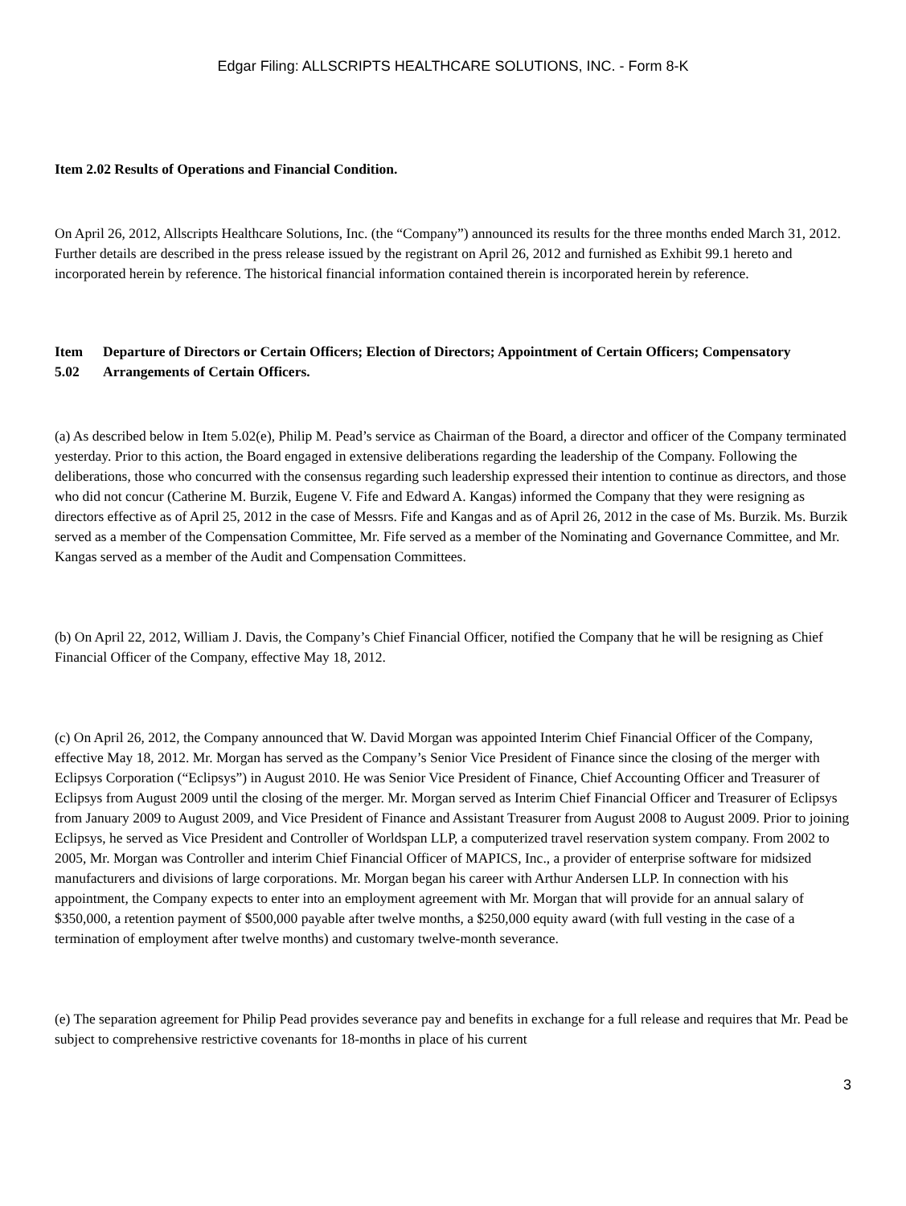Edgar Filing: ALLSCRIPTS HEALTHCARE SOLUTIONS, INC. - Form 8-K
Item 2.02 Results of Operations and Financial Condition.
On April 26, 2012, Allscripts Healthcare Solutions, Inc. (the “Company”) announced its results for the three months ended March 31, 2012. Further details are described in the press release issued by the registrant on April 26, 2012 and furnished as Exhibit 99.1 hereto and incorporated herein by reference. The historical financial information contained therein is incorporated herein by reference.
Item 5.02
Departure of Directors or Certain Officers; Election of Directors; Appointment of Certain Officers; Compensatory Arrangements of Certain Officers.
(a) As described below in Item 5.02(e), Philip M. Pead’s service as Chairman of the Board, a director and officer of the Company terminated yesterday. Prior to this action, the Board engaged in extensive deliberations regarding the leadership of the Company. Following the deliberations, those who concurred with the consensus regarding such leadership expressed their intention to continue as directors, and those who did not concur (Catherine M. Burzik, Eugene V. Fife and Edward A. Kangas) informed the Company that they were resigning as directors effective as of April 25, 2012 in the case of Messrs. Fife and Kangas and as of April 26, 2012 in the case of Ms. Burzik. Ms. Burzik served as a member of the Compensation Committee, Mr. Fife served as a member of the Nominating and Governance Committee, and Mr. Kangas served as a member of the Audit and Compensation Committees.
(b) On April 22, 2012, William J. Davis, the Company’s Chief Financial Officer, notified the Company that he will be resigning as Chief Financial Officer of the Company, effective May 18, 2012.
(c) On April 26, 2012, the Company announced that W. David Morgan was appointed Interim Chief Financial Officer of the Company, effective May 18, 2012. Mr. Morgan has served as the Company’s Senior Vice President of Finance since the closing of the merger with Eclipsys Corporation (“Eclipsys”) in August 2010. He was Senior Vice President of Finance, Chief Accounting Officer and Treasurer of Eclipsys from August 2009 until the closing of the merger. Mr. Morgan served as Interim Chief Financial Officer and Treasurer of Eclipsys from January 2009 to August 2009, and Vice President of Finance and Assistant Treasurer from August 2008 to August 2009. Prior to joining Eclipsys, he served as Vice President and Controller of Worldspan LLP, a computerized travel reservation system company. From 2002 to 2005, Mr. Morgan was Controller and interim Chief Financial Officer of MAPICS, Inc., a provider of enterprise software for midsized manufacturers and divisions of large corporations. Mr. Morgan began his career with Arthur Andersen LLP. In connection with his appointment, the Company expects to enter into an employment agreement with Mr. Morgan that will provide for an annual salary of $350,000, a retention payment of $500,000 payable after twelve months, a $250,000 equity award (with full vesting in the case of a termination of employment after twelve months) and customary twelve-month severance.
(e) The separation agreement for Philip Pead provides severance pay and benefits in exchange for a full release and requires that Mr. Pead be subject to comprehensive restrictive covenants for 18-months in place of his current
3